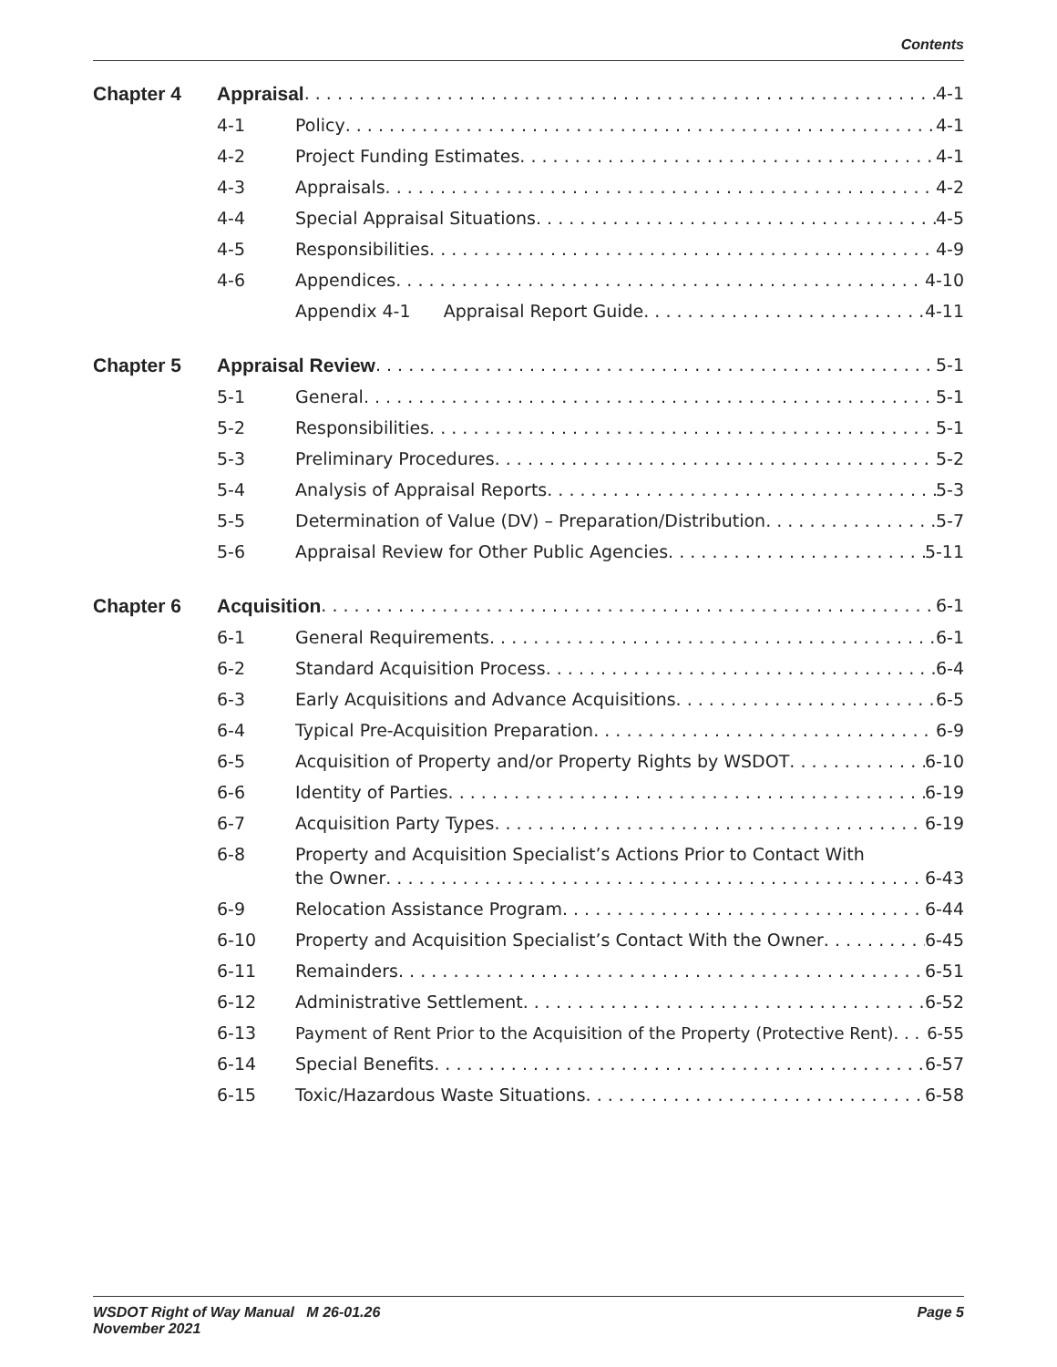Contents
Chapter 4 Appraisal 4-1
4-1 Policy 4-1
4-2 Project Funding Estimates 4-1
4-3 Appraisals 4-2
4-4 Special Appraisal Situations 4-5
4-5 Responsibilities 4-9
4-6 Appendices 4-10
Appendix 4-1 Appraisal Report Guide 4-11
Chapter 5 Appraisal Review 5-1
5-1 General 5-1
5-2 Responsibilities 5-1
5-3 Preliminary Procedures 5-2
5-4 Analysis of Appraisal Reports 5-3
5-5 Determination of Value (DV) – Preparation/Distribution 5-7
5-6 Appraisal Review for Other Public Agencies 5-11
Chapter 6 Acquisition 6-1
6-1 General Requirements 6-1
6-2 Standard Acquisition Process 6-4
6-3 Early Acquisitions and Advance Acquisitions 6-5
6-4 Typical Pre-Acquisition Preparation 6-9
6-5 Acquisition of Property and/or Property Rights by WSDOT 6-10
6-6 Identity of Parties 6-19
6-7 Acquisition Party Types 6-19
6-8 Property and Acquisition Specialist’s Actions Prior to Contact With
the Owner 6-43
6-9 Relocation Assistance Program 6-44
6-10 Property and Acquisition Specialist’s Contact With the Owner 6-45
6-11 Remainders 6-51
6-12 Administrative Settlement 6-52
6-13 Payment of Rent Prior to the Acquisition of the Property (Protective Rent) 6-55
6-14 Special Benefits 6-57
6-15 Toxic/Hazardous Waste Situations 6-58
WSDOT Right of Way Manual M 26-01.26
November 2021 Page 5